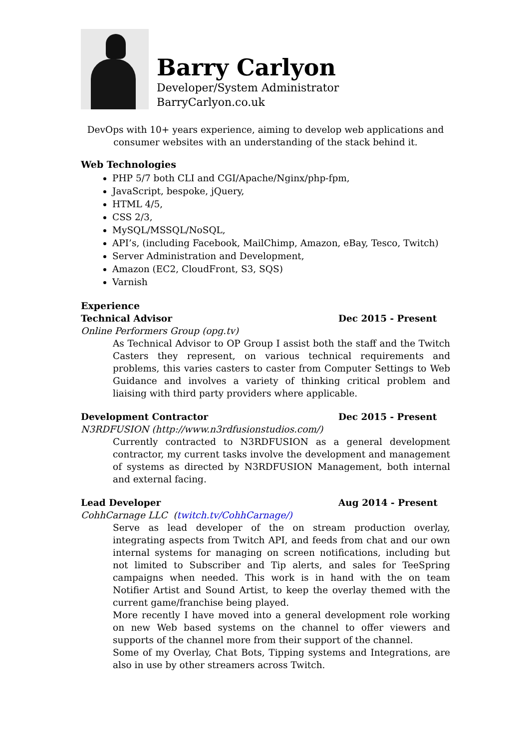Barry Carlyon
Developer/System Administrator
BarryCarlyon.co.uk
DevOps with 10+ years experience, aiming to develop web applications and consumer websites with an understanding of the stack behind it.
Web Technologies
PHP 5/7 both CLI and CGI/Apache/Nginx/php-fpm,
JavaScript, bespoke, jQuery,
HTML 4/5,
CSS 2/3,
MySQL/MSSQL/NoSQL,
API’s, (including Facebook, MailChimp, Amazon, eBay, Tesco, Twitch)
Server Administration and Development,
Amazon (EC2, CloudFront, S3, SQS)
Varnish
Experience
Technical Advisor Dec 2015 - Present
Online Performers Group (opg.tv)
As Technical Advisor to OP Group I assist both the staff and the Twitch Casters they represent, on various technical requirements and problems, this varies casters to caster from Computer Settings to Web Guidance and involves a variety of thinking critical problem and liaising with third party providers where applicable.
Development Contractor Dec 2015 - Present
N3RDFUSION (http://www.n3rdfusionstudios.com/)
Currently contracted to N3RDFUSION as a general development contractor, my current tasks involve the development and management of systems as directed by N3RDFUSION Management, both internal and external facing.
Lead Developer Aug 2014 - Present
CohhCarnage LLC (twitch.tv/CohhCarnage/)
Serve as lead developer of the on stream production overlay, integrating aspects from Twitch API, and feeds from chat and our own internal systems for managing on screen notifications, including but not limited to Subscriber and Tip alerts, and sales for TeeSpring campaigns when needed. This work is in hand with the on team Notifier Artist and Sound Artist, to keep the overlay themed with the current game/franchise being played.
More recently I have moved into a general development role working on new Web based systems on the channel to offer viewers and supports of the channel more from their support of the channel.
Some of my Overlay, Chat Bots, Tipping systems and Integrations, are also in use by other streamers across Twitch.